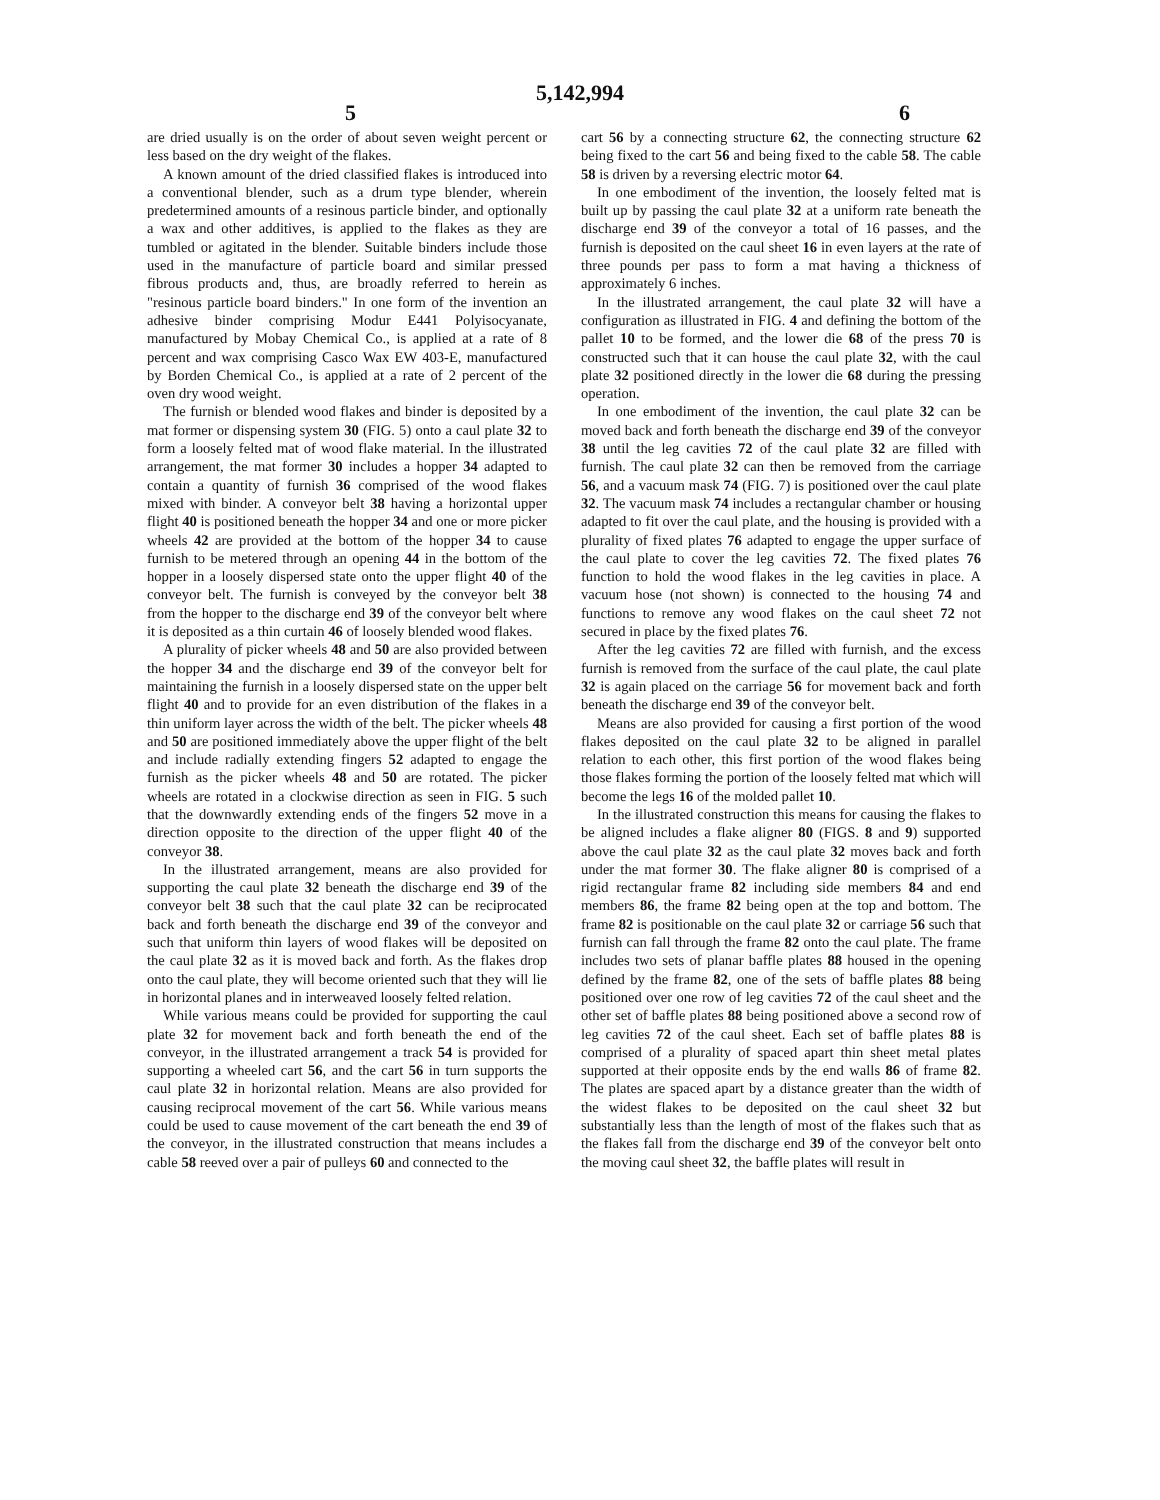5,142,994
5 6
are dried usually is on the order of about seven weight percent or less based on the dry weight of the flakes.
A known amount of the dried classified flakes is introduced into a conventional blender, such as a drum type blender, wherein predetermined amounts of a resinous particle binder, and optionally a wax and other additives, is applied to the flakes as they are tumbled or agitated in the blender. Suitable binders include those used in the manufacture of particle board and similar pressed fibrous products and, thus, are broadly referred to herein as "resinous particle board binders." In one form of the invention an adhesive binder comprising Modur E441 Polyisocyanate, manufactured by Mobay Chemical Co., is applied at a rate of 8 percent and wax comprising Casco Wax EW 403-E, manufactured by Borden Chemical Co., is applied at a rate of 2 percent of the oven dry wood weight.
The furnish or blended wood flakes and binder is deposited by a mat former or dispensing system 30 (FIG. 5) onto a caul plate 32 to form a loosely felted mat of wood flake material. In the illustrated arrangement, the mat former 30 includes a hopper 34 adapted to contain a quantity of furnish 36 comprised of the wood flakes mixed with binder. A conveyor belt 38 having a horizontal upper flight 40 is positioned beneath the hopper 34 and one or more picker wheels 42 are provided at the bottom of the hopper 34 to cause furnish to be metered through an opening 44 in the bottom of the hopper in a loosely dispersed state onto the upper flight 40 of the conveyor belt. The furnish is conveyed by the conveyor belt 38 from the hopper to the discharge end 39 of the conveyor belt where it is deposited as a thin curtain 46 of loosely blended wood flakes.
A plurality of picker wheels 48 and 50 are also provided between the hopper 34 and the discharge end 39 of the conveyor belt for maintaining the furnish in a loosely dispersed state on the upper belt flight 40 and to provide for an even distribution of the flakes in a thin uniform layer across the width of the belt. The picker wheels 48 and 50 are positioned immediately above the upper flight of the belt and include radially extending fingers 52 adapted to engage the furnish as the picker wheels 48 and 50 are rotated. The picker wheels are rotated in a clockwise direction as seen in FIG. 5 such that the downwardly extending ends of the fingers 52 move in a direction opposite to the direction of the upper flight 40 of the conveyor 38.
In the illustrated arrangement, means are also provided for supporting the caul plate 32 beneath the discharge end 39 of the conveyor belt 38 such that the caul plate 32 can be reciprocated back and forth beneath the discharge end 39 of the conveyor and such that uniform thin layers of wood flakes will be deposited on the caul plate 32 as it is moved back and forth. As the flakes drop onto the caul plate, they will become oriented such that they will lie in horizontal planes and in interweaved loosely felted relation.
While various means could be provided for supporting the caul plate 32 for movement back and forth beneath the end of the conveyor, in the illustrated arrangement a track 54 is provided for supporting a wheeled cart 56, and the cart 56 in turn supports the caul plate 32 in horizontal relation. Means are also provided for causing reciprocal movement of the cart 56. While various means could be used to cause movement of the cart beneath the end 39 of the conveyor, in the illustrated construction that means includes a cable 58 reeved over a pair of pulleys 60 and connected to the
cart 56 by a connecting structure 62, the connecting structure 62 being fixed to the cart 56 and being fixed to the cable 58. The cable 58 is driven by a reversing electric motor 64.
In one embodiment of the invention, the loosely felted mat is built up by passing the caul plate 32 at a uniform rate beneath the discharge end 39 of the conveyor a total of 16 passes, and the furnish is deposited on the caul sheet 16 in even layers at the rate of three pounds per pass to form a mat having a thickness of approximately 6 inches.
In the illustrated arrangement, the caul plate 32 will have a configuration as illustrated in FIG. 4 and defining the bottom of the pallet 10 to be formed, and the lower die 68 of the press 70 is constructed such that it can house the caul plate 32, with the caul plate 32 positioned directly in the lower die 68 during the pressing operation.
In one embodiment of the invention, the caul plate 32 can be moved back and forth beneath the discharge end 39 of the conveyor 38 until the leg cavities 72 of the caul plate 32 are filled with furnish. The caul plate 32 can then be removed from the carriage 56, and a vacuum mask 74 (FIG. 7) is positioned over the caul plate 32. The vacuum mask 74 includes a rectangular chamber or housing adapted to fit over the caul plate, and the housing is provided with a plurality of fixed plates 76 adapted to engage the upper surface of the caul plate to cover the leg cavities 72. The fixed plates 76 function to hold the wood flakes in the leg cavities in place. A vacuum hose (not shown) is connected to the housing 74 and functions to remove any wood flakes on the caul sheet 72 not secured in place by the fixed plates 76.
After the leg cavities 72 are filled with furnish, and the excess furnish is removed from the surface of the caul plate, the caul plate 32 is again placed on the carriage 56 for movement back and forth beneath the discharge end 39 of the conveyor belt.
Means are also provided for causing a first portion of the wood flakes deposited on the caul plate 32 to be aligned in parallel relation to each other, this first portion of the wood flakes being those flakes forming the portion of the loosely felted mat which will become the legs 16 of the molded pallet 10.
In the illustrated construction this means for causing the flakes to be aligned includes a flake aligner 80 (FIGS. 8 and 9) supported above the caul plate 32 as the caul plate 32 moves back and forth under the mat former 30. The flake aligner 80 is comprised of a rigid rectangular frame 82 including side members 84 and end members 86, the frame 82 being open at the top and bottom. The frame 82 is positionable on the caul plate 32 or carriage 56 such that furnish can fall through the frame 82 onto the caul plate. The frame includes two sets of planar baffle plates 88 housed in the opening defined by the frame 82, one of the sets of baffle plates 88 being positioned over one row of leg cavities 72 of the caul sheet and the other set of baffle plates 88 being positioned above a second row of leg cavities 72 of the caul sheet. Each set of baffle plates 88 is comprised of a plurality of spaced apart thin sheet metal plates supported at their opposite ends by the end walls 86 of frame 82. The plates are spaced apart by a distance greater than the width of the widest flakes to be deposited on the caul sheet 32 but substantially less than the length of most of the flakes such that as the flakes fall from the discharge end 39 of the conveyor belt onto the moving caul sheet 32, the baffle plates will result in